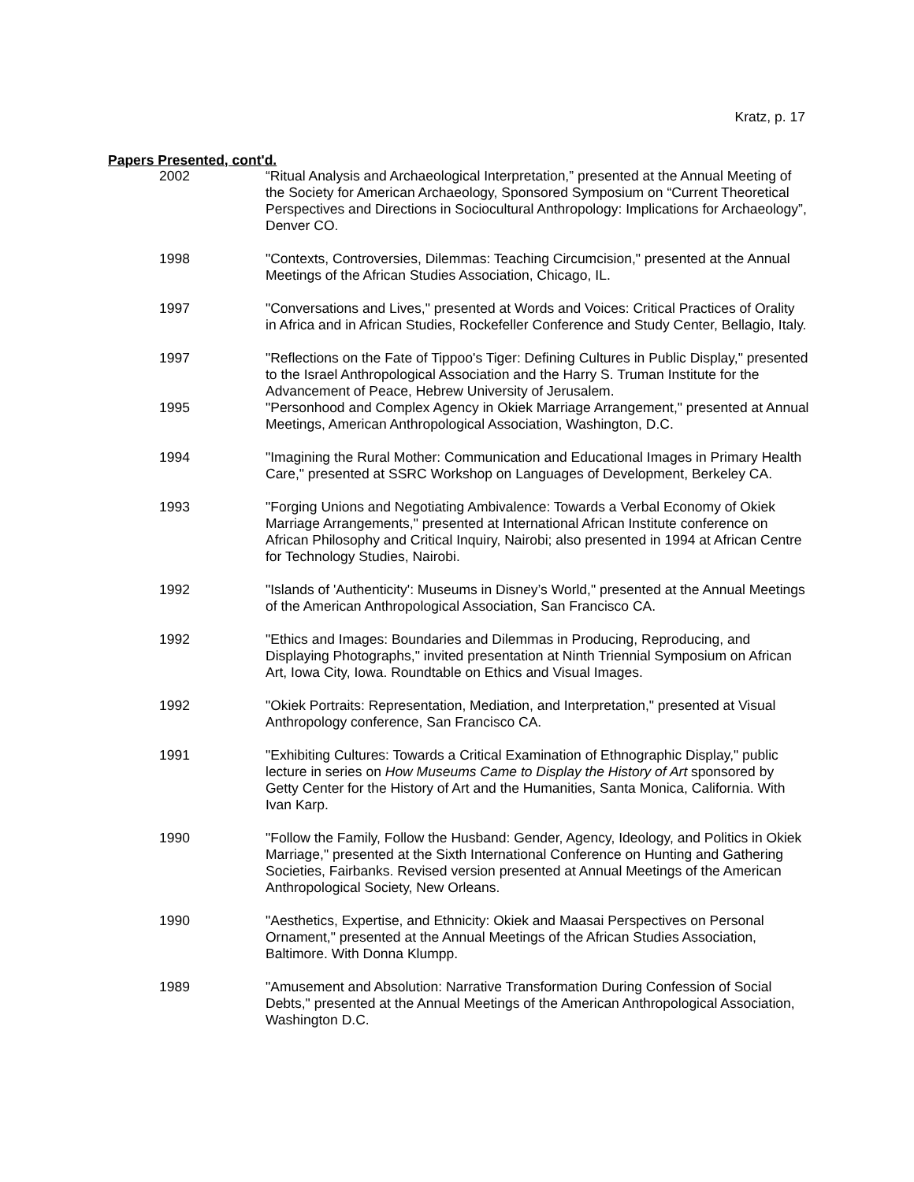Kratz, p. 17
Papers Presented, cont'd.
2002 “Ritual Analysis and Archaeological Interpretation,” presented at the Annual Meeting of the Society for American Archaeology, Sponsored Symposium on “Current Theoretical Perspectives and Directions in Sociocultural Anthropology: Implications for Archaeology”, Denver CO.
1998 "Contexts, Controversies, Dilemmas: Teaching Circumcision," presented at the Annual Meetings of the African Studies Association, Chicago, IL.
1997 "Conversations and Lives," presented at Words and Voices: Critical Practices of Orality in Africa and in African Studies, Rockefeller Conference and Study Center, Bellagio, Italy.
1997 "Reflections on the Fate of Tippoo's Tiger: Defining Cultures in Public Display," presented to the Israel Anthropological Association and the Harry S. Truman Institute for the Advancement of Peace, Hebrew University of Jerusalem.
1995 "Personhood and Complex Agency in Okiek Marriage Arrangement," presented at Annual Meetings, American Anthropological Association, Washington, D.C.
1994 "Imagining the Rural Mother: Communication and Educational Images in Primary Health Care," presented at SSRC Workshop on Languages of Development, Berkeley CA.
1993 "Forging Unions and Negotiating Ambivalence: Towards a Verbal Economy of Okiek Marriage Arrangements," presented at International African Institute conference on African Philosophy and Critical Inquiry, Nairobi; also presented in 1994 at African Centre for Technology Studies, Nairobi.
1992 "Islands of 'Authenticity': Museums in Disney’s World," presented at the Annual Meetings of the American Anthropological Association, San Francisco CA.
1992 "Ethics and Images: Boundaries and Dilemmas in Producing, Reproducing, and Displaying Photographs," invited presentation at Ninth Triennial Symposium on African Art, Iowa City, Iowa. Roundtable on Ethics and Visual Images.
1992 "Okiek Portraits: Representation, Mediation, and Interpretation," presented at Visual Anthropology conference, San Francisco CA.
1991 "Exhibiting Cultures: Towards a Critical Examination of Ethnographic Display," public lecture in series on How Museums Came to Display the History of Art sponsored by Getty Center for the History of Art and the Humanities, Santa Monica, California. With Ivan Karp.
1990 "Follow the Family, Follow the Husband: Gender, Agency, Ideology, and Politics in Okiek Marriage," presented at the Sixth International Conference on Hunting and Gathering Societies, Fairbanks. Revised version presented at Annual Meetings of the American Anthropological Society, New Orleans.
1990 "Aesthetics, Expertise, and Ethnicity: Okiek and Maasai Perspectives on Personal Ornament," presented at the Annual Meetings of the African Studies Association, Baltimore. With Donna Klumpp.
1989 "Amusement and Absolution: Narrative Transformation During Confession of Social Debts," presented at the Annual Meetings of the American Anthropological Association, Washington D.C.